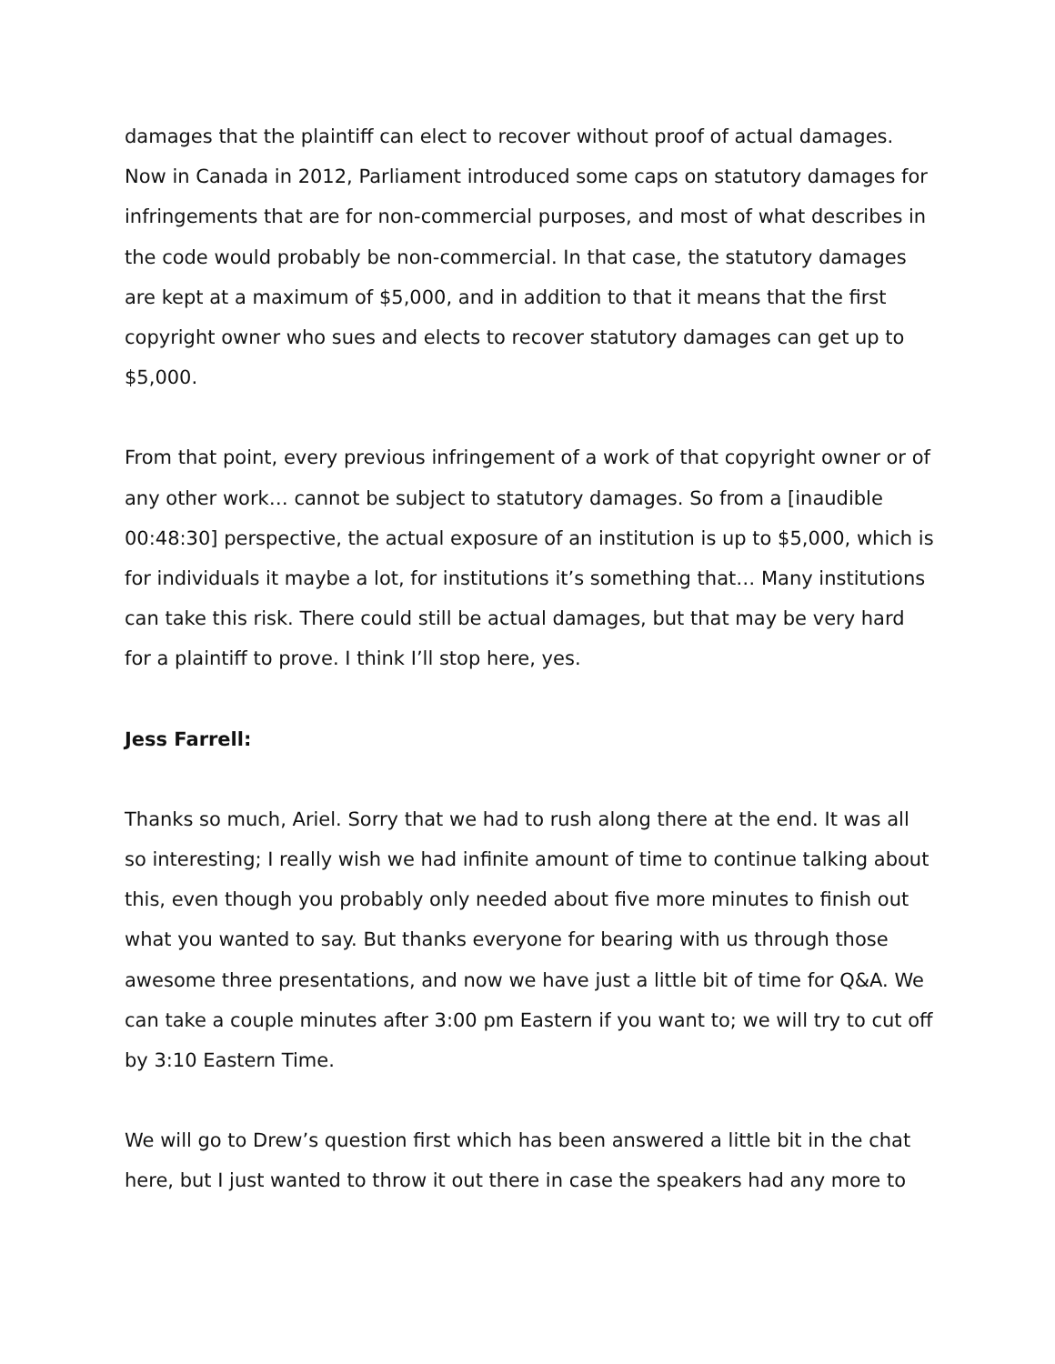damages that the plaintiff can elect to recover without proof of actual damages. Now in Canada in 2012, Parliament introduced some caps on statutory damages for infringements that are for non-commercial purposes, and most of what describes in the code would probably be non-commercial. In that case, the statutory damages are kept at a maximum of $5,000, and in addition to that it means that the first copyright owner who sues and elects to recover statutory damages can get up to $5,000.
From that point, every previous infringement of a work of that copyright owner or of any other work… cannot be subject to statutory damages. So from a [inaudible 00:48:30] perspective, the actual exposure of an institution is up to $5,000, which is for individuals it maybe a lot, for institutions it’s something that… Many institutions can take this risk. There could still be actual damages, but that may be very hard for a plaintiff to prove. I think I’ll stop here, yes.
Jess Farrell:
Thanks so much, Ariel. Sorry that we had to rush along there at the end. It was all so interesting; I really wish we had infinite amount of time to continue talking about this, even though you probably only needed about five more minutes to finish out what you wanted to say. But thanks everyone for bearing with us through those awesome three presentations, and now we have just a little bit of time for Q&A. We can take a couple minutes after 3:00 pm Eastern if you want to; we will try to cut off by 3:10 Eastern Time.
We will go to Drew’s question first which has been answered a little bit in the chat here, but I just wanted to throw it out there in case the speakers had any more to